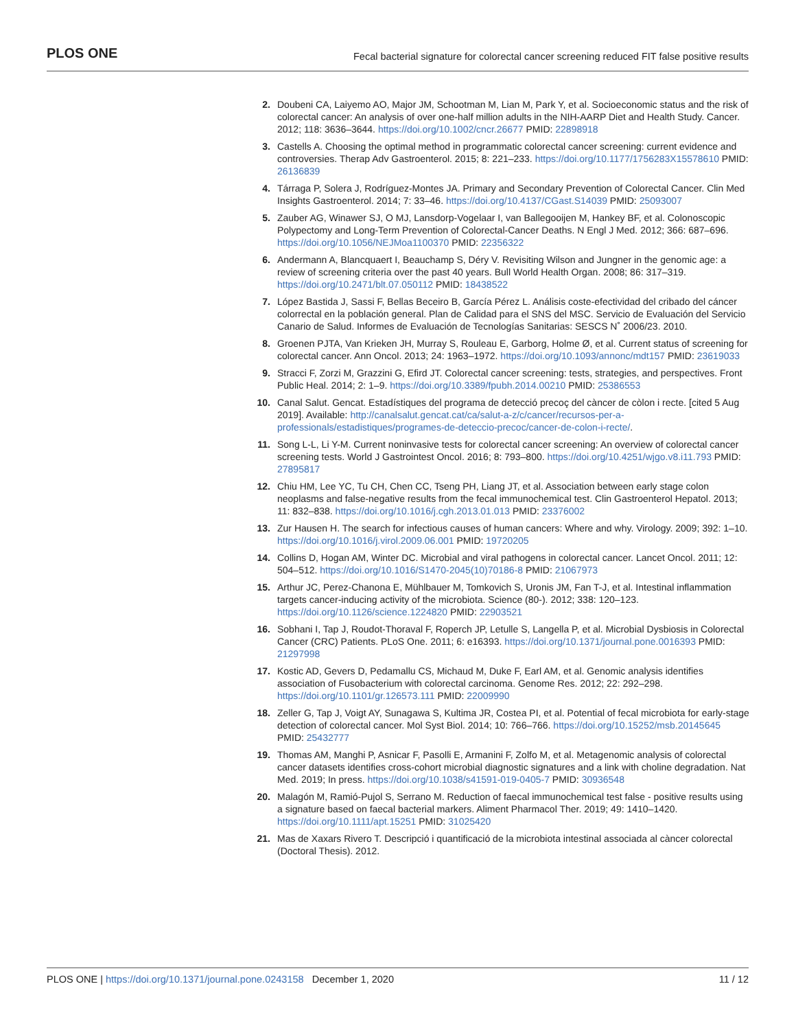PLOS ONE Fecal bacterial signature for colorectal cancer screening reduced FIT false positive results
2. Doubeni CA, Laiyemo AO, Major JM, Schootman M, Lian M, Park Y, et al. Socioeconomic status and the risk of colorectal cancer: An analysis of over one-half million adults in the NIH-AARP Diet and Health Study. Cancer. 2012; 118: 3636–3644. https://doi.org/10.1002/cncr.26677 PMID: 22898918
3. Castells A. Choosing the optimal method in programmatic colorectal cancer screening: current evidence and controversies. Therap Adv Gastroenterol. 2015; 8: 221–233. https://doi.org/10.1177/1756283X15578610 PMID: 26136839
4. Tárraga P, Solera J, Rodríguez-Montes JA. Primary and Secondary Prevention of Colorectal Cancer. Clin Med Insights Gastroenterol. 2014; 7: 33–46. https://doi.org/10.4137/CGast.S14039 PMID: 25093007
5. Zauber AG, Winawer SJ, O MJ, Lansdorp-Vogelaar I, van Ballegooijen M, Hankey BF, et al. Colonoscopic Polypectomy and Long-Term Prevention of Colorectal-Cancer Deaths. N Engl J Med. 2012; 366: 687–696. https://doi.org/10.1056/NEJMoa1100370 PMID: 22356322
6. Andermann A, Blancquaert I, Beauchamp S, Déry V. Revisiting Wilson and Jungner in the genomic age: a review of screening criteria over the past 40 years. Bull World Health Organ. 2008; 86: 317–319. https://doi.org/10.2471/blt.07.050112 PMID: 18438522
7. López Bastida J, Sassi F, Bellas Beceiro B, García Pérez L. Análisis coste-efectividad del cribado del cáncer colorrectal en la población general. Plan de Calidad para el SNS del MSC. Servicio de Evaluación del Servicio Canario de Salud. Informes de Evaluación de Tecnologías Sanitarias: SESCS N˚ 2006/23. 2010.
8. Groenen PJTA, Van Krieken JH, Murray S, Rouleau E, Garborg, Holme Ø, et al. Current status of screening for colorectal cancer. Ann Oncol. 2013; 24: 1963–1972. https://doi.org/10.1093/annonc/mdt157 PMID: 23619033
9. Stracci F, Zorzi M, Grazzini G, Efird JT. Colorectal cancer screening: tests, strategies, and perspectives. Front Public Heal. 2014; 2: 1–9. https://doi.org/10.3389/fpubh.2014.00210 PMID: 25386553
10. Canal Salut. Gencat. Estadístiques del programa de detecció precoç del càncer de còlon i recte. [cited 5 Aug 2019]. Available: http://canalsalut.gencat.cat/ca/salut-a-z/c/cancer/recursos-per-a-professionals/estadistiques/programes-de-deteccio-precoc/cancer-de-colon-i-recte/.
11. Song L-L, Li Y-M. Current noninvasive tests for colorectal cancer screening: An overview of colorectal cancer screening tests. World J Gastrointest Oncol. 2016; 8: 793–800. https://doi.org/10.4251/wjgo.v8.i11.793 PMID: 27895817
12. Chiu HM, Lee YC, Tu CH, Chen CC, Tseng PH, Liang JT, et al. Association between early stage colon neoplasms and false-negative results from the fecal immunochemical test. Clin Gastroenterol Hepatol. 2013; 11: 832–838. https://doi.org/10.1016/j.cgh.2013.01.013 PMID: 23376002
13. Zur Hausen H. The search for infectious causes of human cancers: Where and why. Virology. 2009; 392: 1–10. https://doi.org/10.1016/j.virol.2009.06.001 PMID: 19720205
14. Collins D, Hogan AM, Winter DC. Microbial and viral pathogens in colorectal cancer. Lancet Oncol. 2011; 12: 504–512. https://doi.org/10.1016/S1470-2045(10)70186-8 PMID: 21067973
15. Arthur JC, Perez-Chanona E, Mühlbauer M, Tomkovich S, Uronis JM, Fan T-J, et al. Intestinal inflammation targets cancer-inducing activity of the microbiota. Science (80-). 2012; 338: 120–123. https://doi.org/10.1126/science.1224820 PMID: 22903521
16. Sobhani I, Tap J, Roudot-Thoraval F, Roperch JP, Letulle S, Langella P, et al. Microbial Dysbiosis in Colorectal Cancer (CRC) Patients. PLoS One. 2011; 6: e16393. https://doi.org/10.1371/journal.pone.0016393 PMID: 21297998
17. Kostic AD, Gevers D, Pedamallu CS, Michaud M, Duke F, Earl AM, et al. Genomic analysis identifies association of Fusobacterium with colorectal carcinoma. Genome Res. 2012; 22: 292–298. https://doi.org/10.1101/gr.126573.111 PMID: 22009990
18. Zeller G, Tap J, Voigt AY, Sunagawa S, Kultima JR, Costea PI, et al. Potential of fecal microbiota for early-stage detection of colorectal cancer. Mol Syst Biol. 2014; 10: 766–766. https://doi.org/10.15252/msb.20145645 PMID: 25432777
19. Thomas AM, Manghi P, Asnicar F, Pasolli E, Armanini F, Zolfo M, et al. Metagenomic analysis of colorectal cancer datasets identifies cross-cohort microbial diagnostic signatures and a link with choline degradation. Nat Med. 2019; In press. https://doi.org/10.1038/s41591-019-0405-7 PMID: 30936548
20. Malagón M, Ramió-Pujol S, Serrano M. Reduction of faecal immunochemical test false - positive results using a signature based on faecal bacterial markers. Aliment Pharmacol Ther. 2019; 49: 1410–1420. https://doi.org/10.1111/apt.15251 PMID: 31025420
21. Mas de Xaxars Rivero T. Descripció i quantificació de la microbiota intestinal associada al càncer colorectal (Doctoral Thesis). 2012.
PLOS ONE | https://doi.org/10.1371/journal.pone.0243158 December 1, 2020 11 / 12